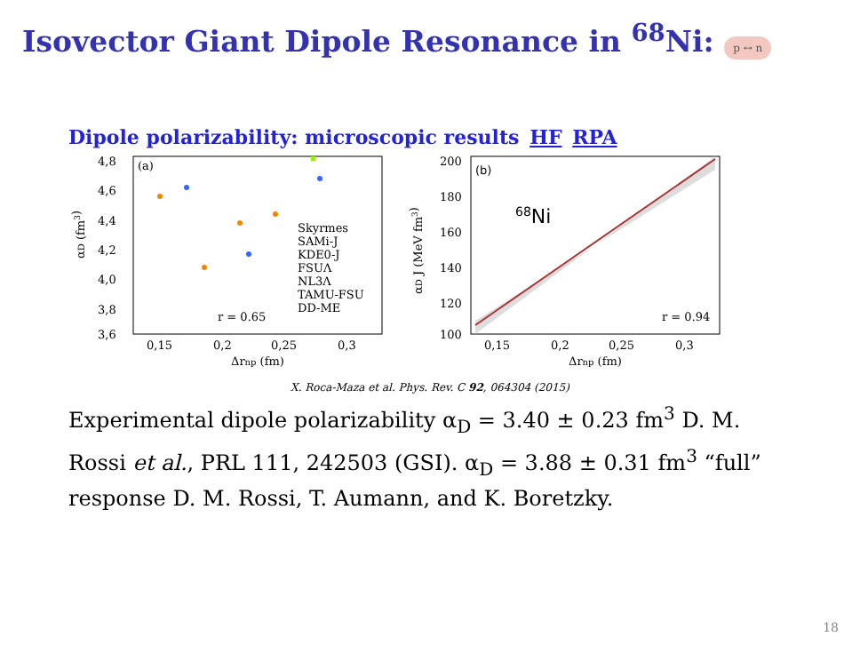Isovector Giant Dipole Resonance in <sup>68</sup>Ni: p ↔ n
Dipole polarizability: microscopic results HF RPA
(a)
4,8
4,6
4,4
4,2
4,0
3,8
3,6
0,15
0,2
0,25
0,3
Δrnp (fm)
αD (fm3)
Skyrmes
SAMi-J
KDE0-J
FSUΛ
NL3Λ
TAMU-FSU
DD-ME
r = 0.65
(b)
68Ni
200
180
160
140
120
100
0,15
0,2
0,25
0,3
Δrnp (fm)
αD J (MeV fm3)
r = 0.94
X. Roca-Maza et al. Phys. Rev. C 92, 064304 (2015)
Experimental dipole polarizability α<sub>D</sub> = 3.40 ± 0.23 fm<sup>3</sup> D. M. Rossi et al., PRL 111, 242503 (GSI). α<sub>D</sub> = 3.88 ± 0.31 fm<sup>3</sup> “full” response D. M. Rossi, T. Aumann, and K. Boretzky.
18